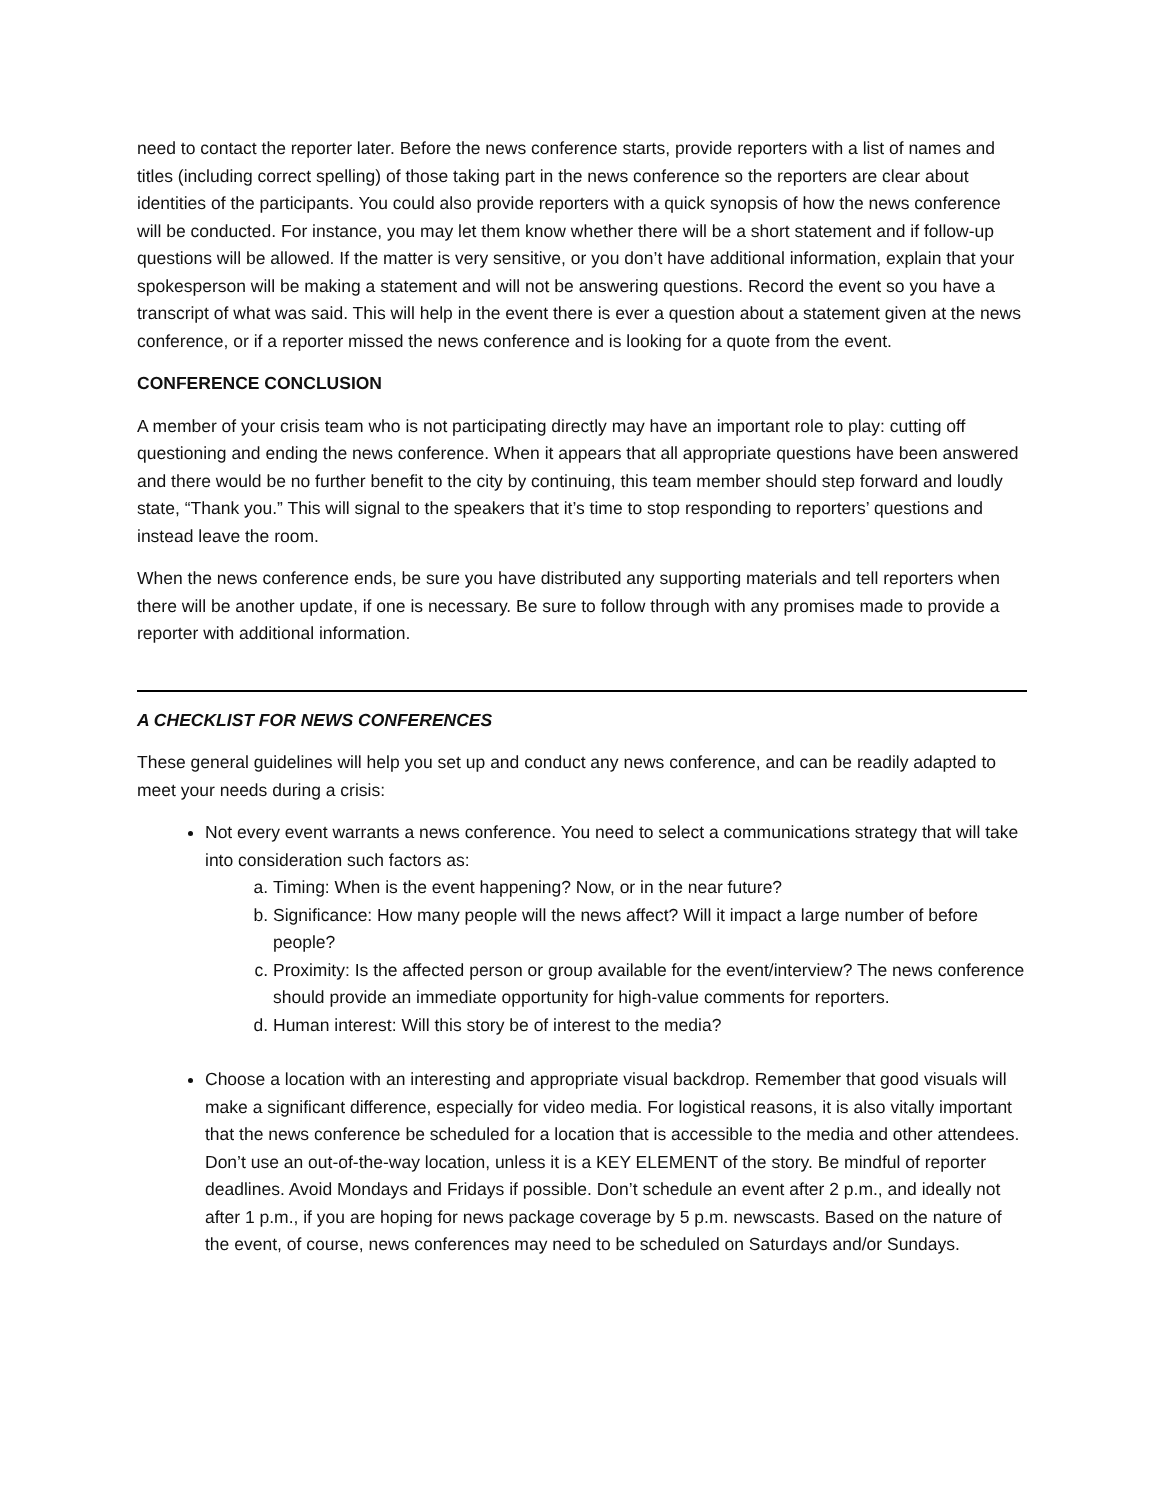need to contact the reporter later. Before the news conference starts, provide reporters with a list of names and titles (including correct spelling) of those taking part in the news conference so the reporters are clear about identities of the participants. You could also provide reporters with a quick synopsis of how the news conference will be conducted. For instance, you may let them know whether there will be a short statement and if follow-up questions will be allowed. If the matter is very sensitive, or you don’t have additional information, explain that your spokesperson will be making a statement and will not be answering questions. Record the event so you have a transcript of what was said. This will help in the event there is ever a question about a statement given at the news conference, or if a reporter missed the news conference and is looking for a quote from the event.
CONFERENCE CONCLUSION
A member of your crisis team who is not participating directly may have an important role to play: cutting off questioning and ending the news conference. When it appears that all appropriate questions have been answered and there would be no further benefit to the city by continuing, this team member should step forward and loudly state, “Thank you.” This will signal to the speakers that it’s time to stop responding to reporters’ questions and instead leave the room.
When the news conference ends, be sure you have distributed any supporting materials and tell reporters when there will be another update, if one is necessary. Be sure to follow through with any promises made to provide a reporter with additional information.
A CHECKLIST FOR NEWS CONFERENCES
These general guidelines will help you set up and conduct any news conference, and can be readily adapted to meet your needs during a crisis:
Not every event warrants a news conference. You need to select a communications strategy that will take into consideration such factors as:
a. Timing: When is the event happening? Now, or in the near future?
b. Significance: How many people will the news affect? Will it impact a large number of before people?
c. Proximity: Is the affected person or group available for the event/interview? The news conference should provide an immediate opportunity for high-value comments for reporters.
d. Human interest: Will this story be of interest to the media?
Choose a location with an interesting and appropriate visual backdrop. Remember that good visuals will make a significant difference, especially for video media. For logistical reasons, it is also vitally important that the news conference be scheduled for a location that is accessible to the media and other attendees. Don’t use an out-of-the-way location, unless it is a KEY ELEMENT of the story. Be mindful of reporter deadlines. Avoid Mondays and Fridays if possible. Don’t schedule an event after 2 p.m., and ideally not after 1 p.m., if you are hoping for news package coverage by 5 p.m. newscasts. Based on the nature of the event, of course, news conferences may need to be scheduled on Saturdays and/or Sundays.